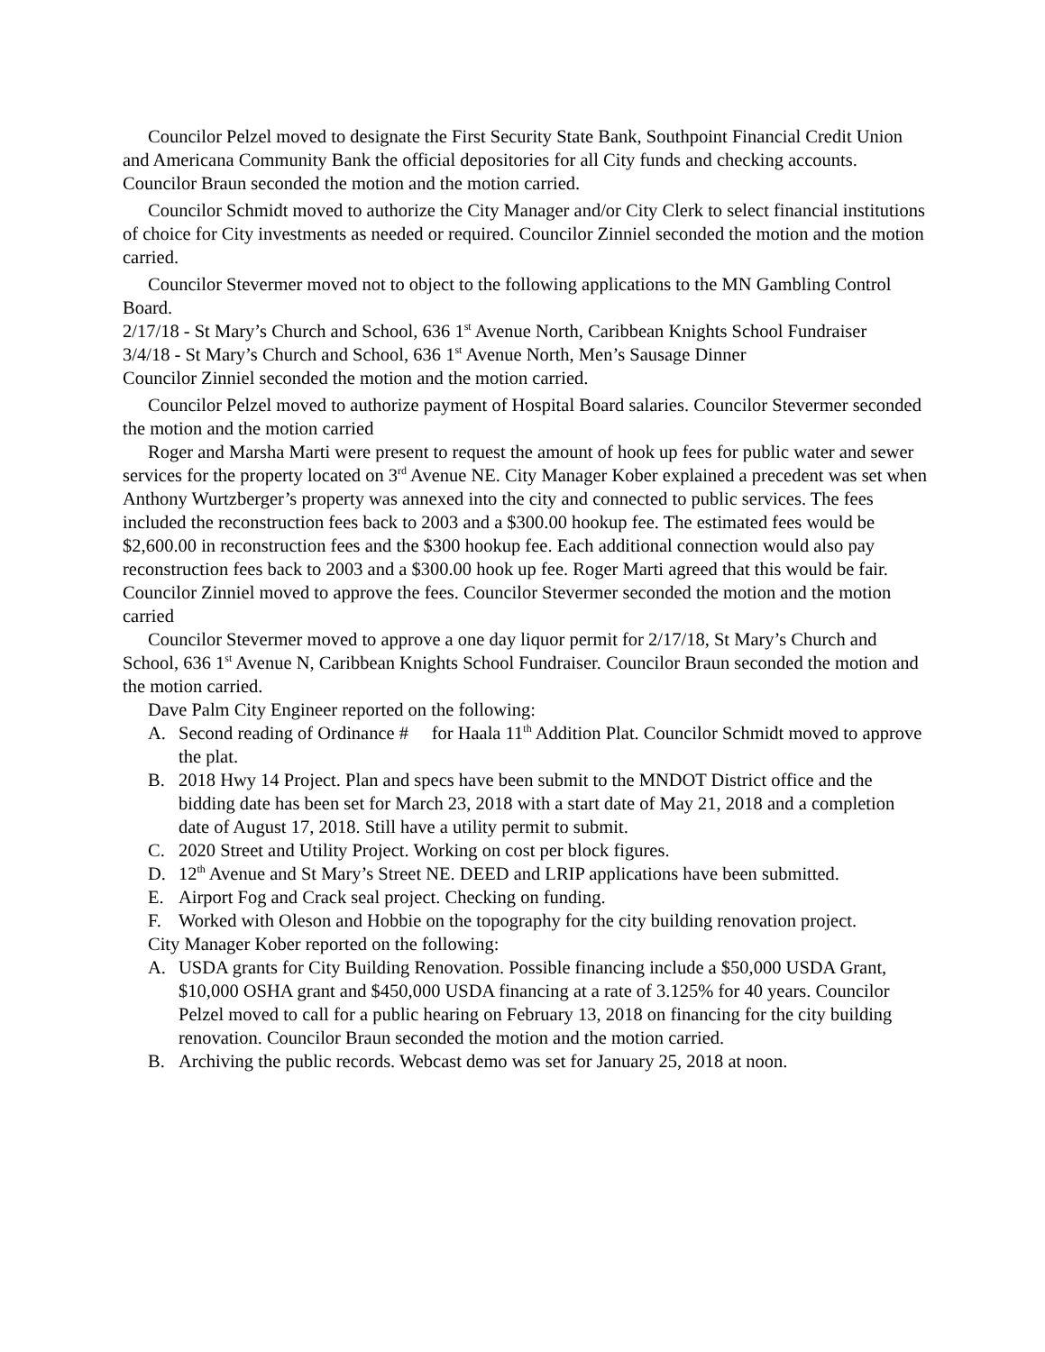Councilor Pelzel moved to designate the First Security State Bank, Southpoint Financial Credit Union and Americana Community Bank the official depositories for all City funds and checking accounts. Councilor Braun seconded the motion and the motion carried.
Councilor Schmidt moved to authorize the City Manager and/or City Clerk to select financial institutions of choice for City investments as needed or required. Councilor Zinniel seconded the motion and the motion carried.
Councilor Stevermer moved not to object to the following applications to the MN Gambling Control Board.
2/17/18 - St Mary’s Church and School, 636 1<sup>st</sup> Avenue North, Caribbean Knights School Fundraiser
3/4/18 - St Mary’s Church and School, 636 1<sup>st</sup> Avenue North, Men’s Sausage Dinner
Councilor Zinniel seconded the motion and the motion carried.
Councilor Pelzel moved to authorize payment of Hospital Board salaries. Councilor Stevermer seconded the motion and the motion carried
Roger and Marsha Marti were present to request the amount of hook up fees for public water and sewer services for the property located on 3<sup>rd</sup> Avenue NE. City Manager Kober explained a precedent was set when Anthony Wurtzberger’s property was annexed into the city and connected to public services. The fees included the reconstruction fees back to 2003 and a $300.00 hookup fee. The estimated fees would be $2,600.00 in reconstruction fees and the $300 hookup fee. Each additional connection would also pay reconstruction fees back to 2003 and a $300.00 hook up fee. Roger Marti agreed that this would be fair. Councilor Zinniel moved to approve the fees. Councilor Stevermer seconded the motion and the motion carried
Councilor Stevermer moved to approve a one day liquor permit for 2/17/18, St Mary’s Church and School, 636 1<sup>st</sup> Avenue N, Caribbean Knights School Fundraiser. Councilor Braun seconded the motion and the motion carried.
Dave Palm City Engineer reported on the following:
A. Second reading of Ordinance # for Haala 11<sup>th</sup> Addition Plat. Councilor Schmidt moved to approve the plat.
B. 2018 Hwy 14 Project. Plan and specs have been submit to the MNDOT District office and the bidding date has been set for March 23, 2018 with a start date of May 21, 2018 and a completion date of August 17, 2018. Still have a utility permit to submit.
C. 2020 Street and Utility Project. Working on cost per block figures.
D. 12<sup>th</sup> Avenue and St Mary’s Street NE. DEED and LRIP applications have been submitted.
E. Airport Fog and Crack seal project. Checking on funding.
F. Worked with Oleson and Hobbie on the topography for the city building renovation project.
City Manager Kober reported on the following:
A. USDA grants for City Building Renovation. Possible financing include a $50,000 USDA Grant, $10,000 OSHA grant and $450,000 USDA financing at a rate of 3.125% for 40 years. Councilor Pelzel moved to call for a public hearing on February 13, 2018 on financing for the city building renovation. Councilor Braun seconded the motion and the motion carried.
B. Archiving the public records. Webcast demo was set for January 25, 2018 at noon.